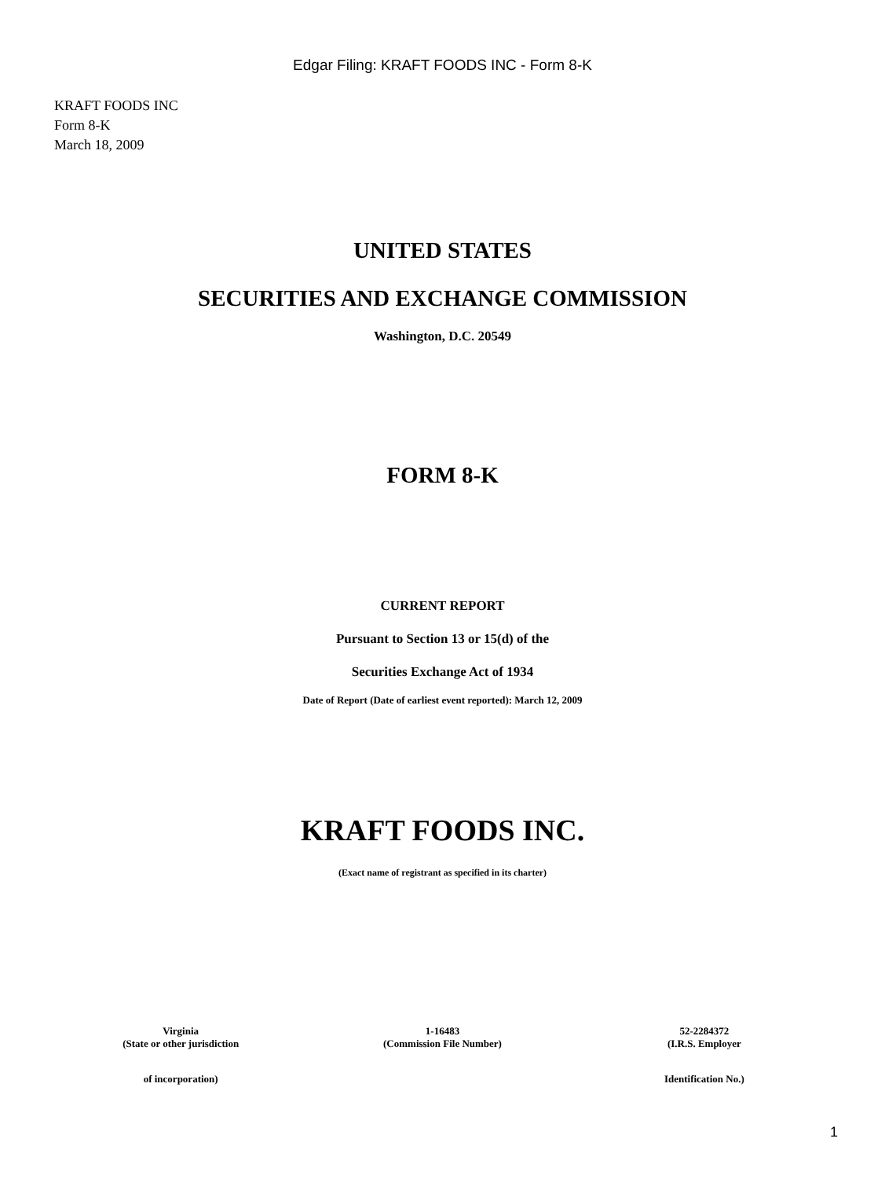Edgar Filing: KRAFT FOODS INC - Form 8-K
KRAFT FOODS INC
Form 8-K
March 18, 2009
UNITED STATES
SECURITIES AND EXCHANGE COMMISSION
Washington, D.C. 20549
FORM 8-K
CURRENT REPORT
Pursuant to Section 13 or 15(d) of the
Securities Exchange Act of 1934
Date of Report (Date of earliest event reported): March 12, 2009
KRAFT FOODS INC.
(Exact name of registrant as specified in its charter)
| Virginia (State or other jurisdiction | 1-16483 (Commission File Number) | 52-2284372 (I.R.S. Employer |
| of incorporation) | | Identification No.) |
1